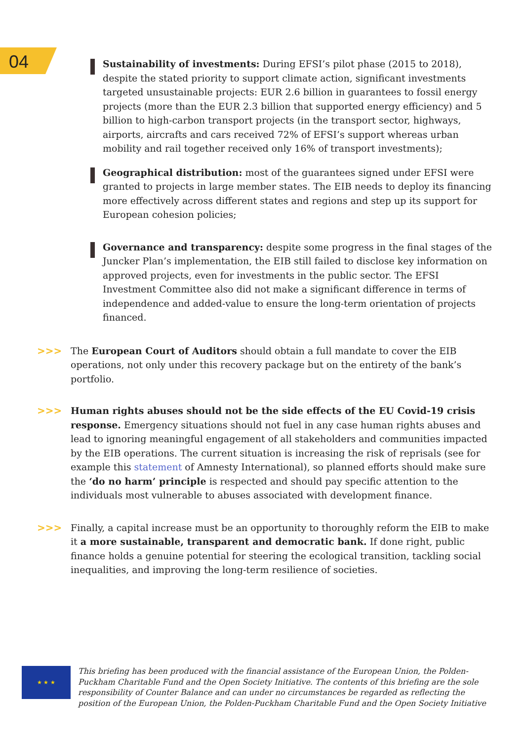04
Sustainability of investments: During EFSI’s pilot phase (2015 to 2018), despite the stated priority to support climate action, significant investments targeted unsustainable projects: EUR 2.6 billion in guarantees to fossil energy projects (more than the EUR 2.3 billion that supported energy efficiency) and 5 billion to high-carbon transport projects (in the transport sector, highways, airports, aircrafts and cars received 72% of EFSI’s support whereas urban mobility and rail together received only 16% of transport investments);
Geographical distribution: most of the guarantees signed under EFSI were granted to projects in large member states. The EIB needs to deploy its financing more effectively across different states and regions and step up its support for European cohesion policies;
Governance and transparency: despite some progress in the final stages of the Juncker Plan’s implementation, the EIB still failed to disclose key information on approved projects, even for investments in the public sector. The EFSI Investment Committee also did not make a significant difference in terms of independence and added-value to ensure the long-term orientation of projects financed.
>>> The European Court of Auditors should obtain a full mandate to cover the EIB operations, not only under this recovery package but on the entirety of the bank’s portfolio.
>>> Human rights abuses should not be the side effects of the EU Covid-19 crisis response. Emergency situations should not fuel in any case human rights abuses and lead to ignoring meaningful engagement of all stakeholders and communities impacted by the EIB operations. The current situation is increasing the risk of reprisals (see for example this statement of Amnesty International), so planned efforts should make sure the ‘do no harm’ principle is respected and should pay specific attention to the individuals most vulnerable to abuses associated with development finance.
>>> Finally, a capital increase must be an opportunity to thoroughly reform the EIB to make it a more sustainable, transparent and democratic bank. If done right, public finance holds a genuine potential for steering the ecological transition, tackling social inequalities, and improving the long-term resilience of societies.
★ ★ ★
This briefing has been produced with the financial assistance of the European Union, the Polden-Puckham Charitable Fund and the Open Society Initiative. The contents of this briefing are the sole responsibility of Counter Balance and can under no circumstances be regarded as reflecting the position of the European Union, the Polden-Puckham Charitable Fund and the Open Society Initiative